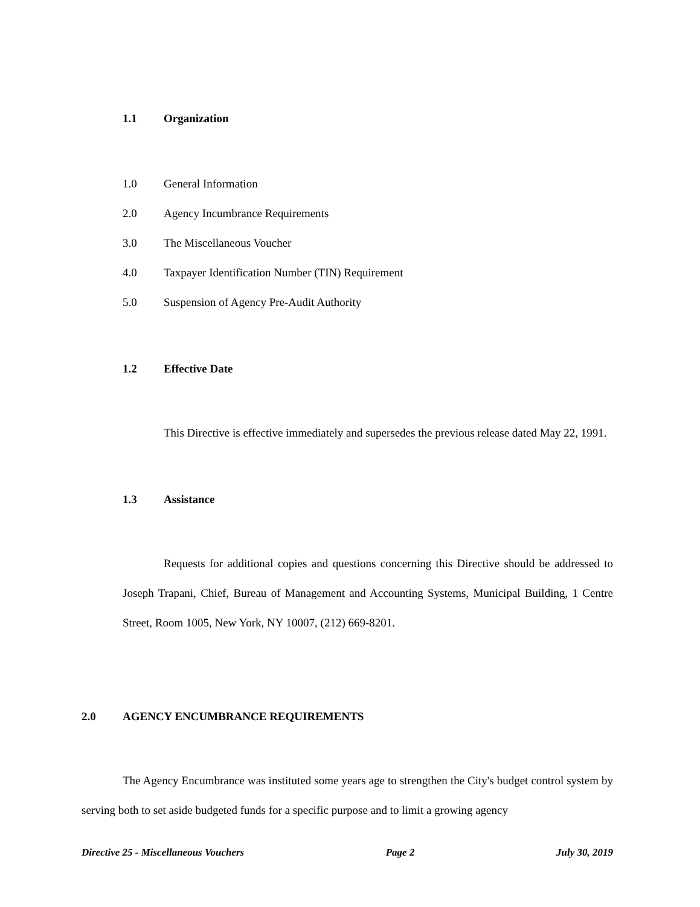1.1 Organization
1.0 General Information
2.0 Agency Incumbrance Requirements
3.0 The Miscellaneous Voucher
4.0 Taxpayer Identification Number (TIN) Requirement
5.0 Suspension of Agency Pre-Audit Authority
1.2 Effective Date
This Directive is effective immediately and supersedes the previous release dated May 22, 1991.
1.3 Assistance
Requests for additional copies and questions concerning this Directive should be addressed to Joseph Trapani, Chief, Bureau of Management and Accounting Systems, Municipal Building, 1 Centre Street, Room 1005, New York, NY 10007, (212) 669-8201.
2.0 AGENCY ENCUMBRANCE REQUIREMENTS
The Agency Encumbrance was instituted some years age to strengthen the City's budget control system by serving both to set aside budgeted funds for a specific purpose and to limit a growing agency
Directive 25 - Miscellaneous Vouchers Page 2 July 30, 2019